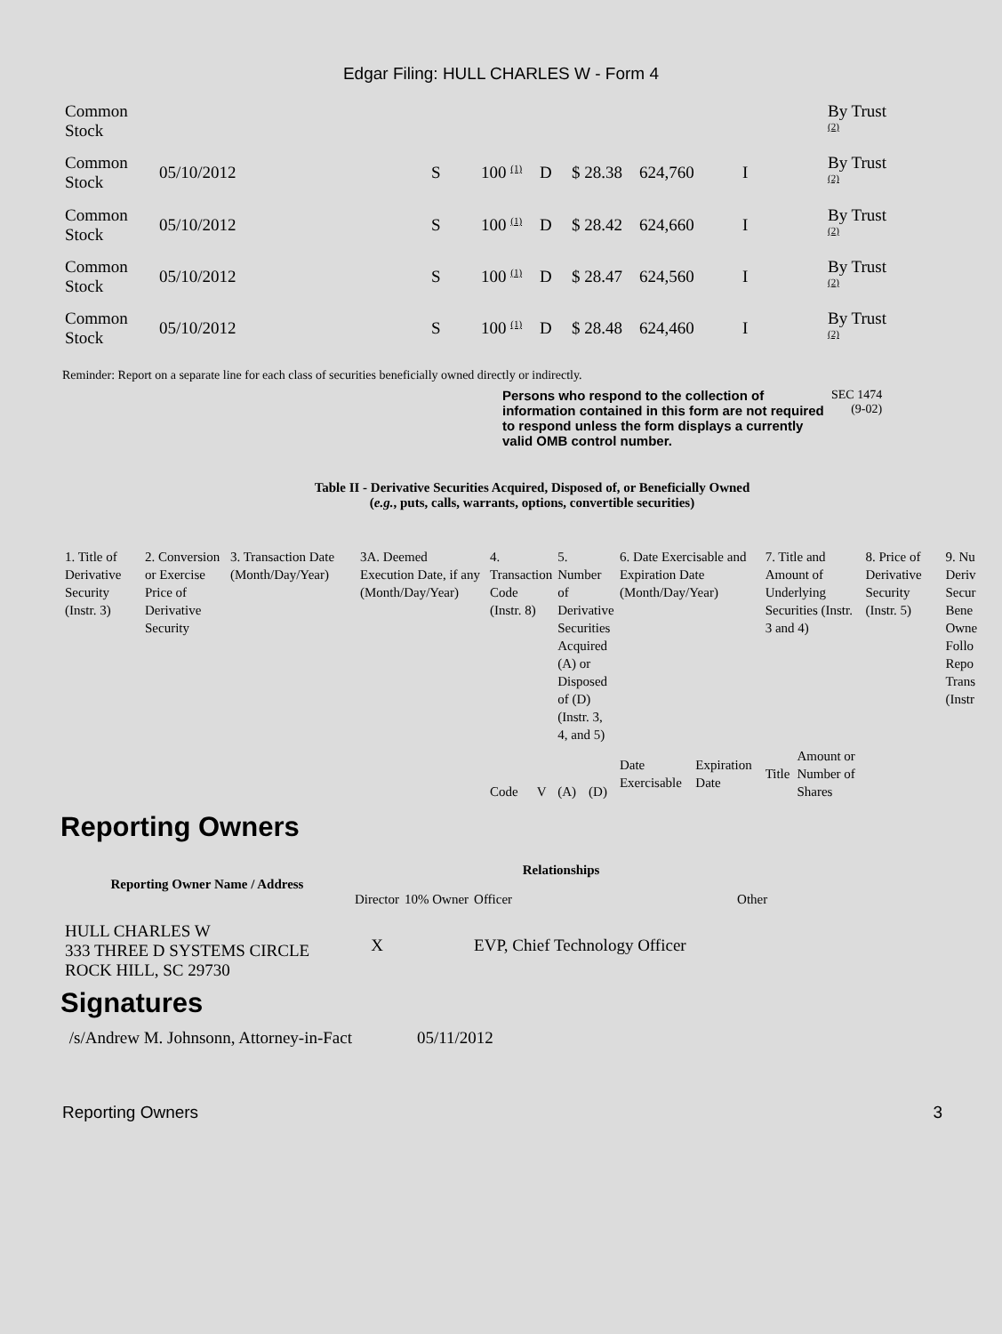Edgar Filing: HULL CHARLES W - Form 4
| Common Stock | | | | | | | | By Trust <sup>(2)</sup> |
| Common Stock | 05/10/2012 | S | 100 <sup>(1)</sup> | D | $ 28.38 | 624,760 | I | By Trust <sup>(2)</sup> |
| Common Stock | 05/10/2012 | S | 100 <sup>(1)</sup> | D | $ 28.42 | 624,660 | I | By Trust <sup>(2)</sup> |
| Common Stock | 05/10/2012 | S | 100 <sup>(1)</sup> | D | $ 28.47 | 624,560 | I | By Trust <sup>(2)</sup> |
| Common Stock | 05/10/2012 | S | 100 <sup>(1)</sup> | D | $ 28.48 | 624,460 | I | By Trust <sup>(2)</sup> |
Reminder: Report on a separate line for each class of securities beneficially owned directly or indirectly.
Persons who respond to the collection of information contained in this form are not required to respond unless the form displays a currently valid OMB control number.
SEC 1474
(9-02)
Table II - Derivative Securities Acquired, Disposed of, or Beneficially Owned
(e.g., puts, calls, warrants, options, convertible securities)
| 1. Title of Derivative Security (Instr. 3) | 2. Conversion or Exercise Price of Derivative Security | 3. Transaction Date (Month/Day/Year) | 3A. Deemed Execution Date, if any (Month/Day/Year) | 4. Transaction Code (Instr. 8) | | 5. Number of Derivative Securities Acquired (A) or Disposed of (D) (Instr. 3, 4, and 5) | | 6. Date Exercisable and Expiration Date (Month/Day/Year) | | 7. Title and Amount of Underlying Securities (Instr. 3 and 4) | | 8. Price of Derivative Security (Instr. 5) | 9. Nu Deriv Secur Bene Owne Follo Repo Trans (Instr |
| | | | | Code | V | (A) | (D) | Date Exercisable | Expiration Date | Title | Amount or Number of Shares | | |
Reporting Owners
| Reporting Owner Name / Address | Relationships | | | |
| --- | --- | --- | --- | --- |
| | Director | 10% Owner | Officer | Other |
| HULL CHARLES W 333 THREE D SYSTEMS CIRCLE ROCK HILL, SC 29730 | X | | EVP, Chief Technology Officer | |
Signatures
| /s/Andrew M. Johnsonn, Attorney-in-Fact | 05/11/2012 |
Reporting Owners 3